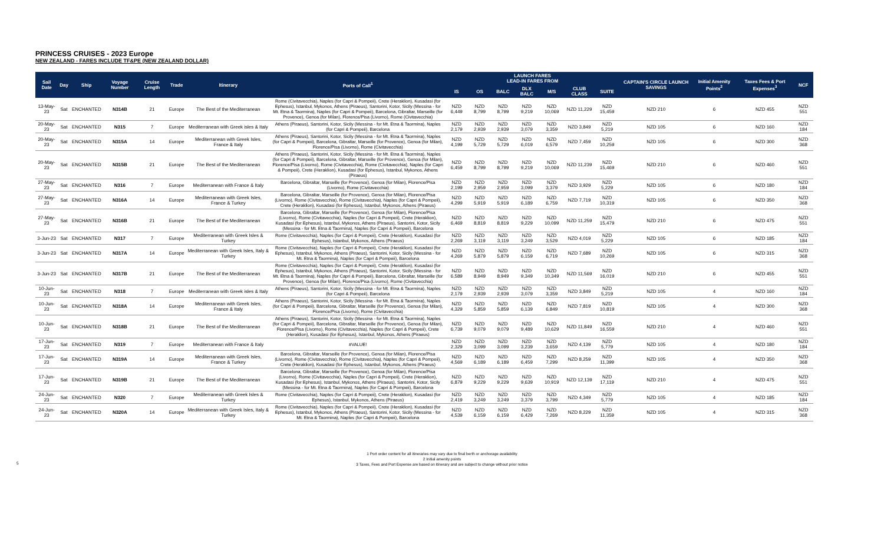PRINCESS CRUISES - 2023 Europe
NEW ZEALAND - FARES INCLUDE TF&PE (NEW ZEALAND DOLLAR)
| Sail Date | Day | Ship | Voyage Number | Cruise Length | Trade | Itinerary | Ports of Call<sup>1</sup> | LAUNCH FARES LEAD-IN FARES FROM | | | | | | | CAPTAIN'S CIRCLE LAUNCH SAVINGS | Initial Amenity Points<sup>2</sup> | Taxes Fees & Port Expenses<sup>3</sup> | NCF |
| --- | --- | --- | --- | --- | --- | --- | --- | --- | --- | --- | --- | --- | --- | --- | --- | --- | --- | --- |
| | | | | | | | | IS | OS | BALC | DLX BALC | M/S | CLUB CLASS | SUITE | | | | |
| 13-May-23 | Sat | ENCHANTED | N314B | 21 | Europe | The Best of the Mediterranean | Rome (Civitavecchia), Naples (for Capri & Pompeii), Crete (Heraklion), Kusadasi (for Ephesus), Istanbul, Mykonos, Athens (Piraeus), Santorini, Kotor, Sicily (Messina - for Mt. Etna & Taormina), Naples (for Capri & Pompeii), Barcelona, Gibraltar, Marseille (for Provence), Genoa (for Milan), Florence/Pisa (Livorno), Rome (Civitavecchia) | NZD 6,449 | NZD 8,799 | NZD 8,799 | NZD 9,219 | NZD 10,069 | NZD 11,229 | NZD 15,459 | NZD 210 | 6 | NZD 455 | NZD 551 |
| 20-May-23 | Sat | ENCHANTED | N315 | 7 | Europe | Mediterranean with Greek isles & Italy | Athens (Piraeus), Santorini, Kotor, Sicily (Messina - for Mt. Etna & Taormina), Naples (for Capri & Pompeii), Barcelona | NZD 2,179 | NZD 2,939 | NZD 2,939 | NZD 3,079 | NZD 3,359 | NZD 3,849 | NZD 5,219 | NZD 105 | 6 | NZD 160 | NZD 184 |
| 20-May-23 | Sat | ENCHANTED | N315A | 14 | Europe | Mediterranean with Greek Isles, France & Italy | Athens (Piraeus), Santorini, Kotor, Sicily (Messina - for Mt. Etna & Taormina), Naples (for Capri & Pompeii), Barcelona, Gibraltar, Marseille (for Provence), Genoa (for Milan), Florence/Pisa (Livorno), Rome (Civitavecchia) | NZD 4,199 | NZD 5,729 | NZD 5,729 | NZD 6,019 | NZD 6,579 | NZD 7,459 | NZD 10,259 | NZD 105 | 6 | NZD 300 | NZD 368 |
| 20-May-23 | Sat | ENCHANTED | N315B | 21 | Europe | The Best of the Mediterranean | Athens (Piraeus), Santorini, Kotor, Sicily (Messina - for Mt. Etna & Taormina), Naples (for Capri & Pompeii), Barcelona, Gibraltar, Marseille (for Provence), Genoa (for Milan), Florence/Pisa (Livorno), Rome (Civitavecchia), Rome (Civitavecchia), Naples (for Capri & Pompeii), Crete (Heraklion), Kusadasi (for Ephesus), Istanbul, Mykonos, Athens (Piraeus) | NZD 6,459 | NZD 8,799 | NZD 8,799 | NZD 9,219 | NZD 10,069 | NZD 11,239 | NZD 15,469 | NZD 210 | 6 | NZD 460 | NZD 551 |
| 27-May-23 | Sat | ENCHANTED | N316 | 7 | Europe | Mediterranean with France & Italy | Barcelona, Gibraltar, Marseille (for Provence), Genoa (for Milan), Florence/Pisa (Livorno), Rome (Civitavecchia) | NZD 2,199 | NZD 2,959 | NZD 2,959 | NZD 3,099 | NZD 3,379 | NZD 3,929 | NZD 5,229 | NZD 105 | 6 | NZD 180 | NZD 184 |
| 27-May-23 | Sat | ENCHANTED | N316A | 14 | Europe | Mediterranean with Greek Isles, France & Turkey | Barcelona, Gibraltar, Marseille (for Provence), Genoa (for Milan), Florence/Pisa (Livorno), Rome (Civitavecchia), Rome (Civitavecchia), Naples (for Capri & Pompeii), Crete (Heraklion), Kusadasi (for Ephesus), Istanbul, Mykonos, Athens (Piraeus) | NZD 4,299 | NZD 5,919 | NZD 5,919 | NZD 6,189 | NZD 6,759 | NZD 7,719 | NZD 10,319 | NZD 105 | 6 | NZD 350 | NZD 368 |
| 27-May-23 | Sat | ENCHANTED | N316B | 21 | Europe | The Best of the Mediterranean | Barcelona, Gibraltar, Marseille (for Provence), Genoa (for Milan), Florence/Pisa (Livorno), Rome (Civitavecchia), Naples (for Capri & Pompeii), Crete (Heraklion), Kusadasi (for Ephesus), Istanbul, Mykonos, Athens (Piraeus), Santorini, Kotor, Sicily (Messina - for Mt. Etna & Taormina), Naples (for Capri & Pompeii), Barcelona | NZD 6,469 | NZD 8,819 | NZD 8,819 | NZD 9,229 | NZD 10,099 | NZD 11,259 | NZD 15,479 | NZD 210 | 6 | NZD 475 | NZD 551 |
| 3-Jun-23 | Sat | ENCHANTED | N317 | 7 | Europe | Mediterranean with Greek Isles & Turkey | Rome (Civitavecchia), Naples (for Capri & Pompeii), Crete (Heraklion), Kusadasi (for Ephesus), Istanbul, Mykonos, Athens (Piraeus) | NZD 2,269 | NZD 3,119 | NZD 3,119 | NZD 3,249 | NZD 3,529 | NZD 4,019 | NZD 5,229 | NZD 105 | 6 | NZD 185 | NZD 184 |
| 3-Jun-23 | Sat | ENCHANTED | N317A | 14 | Europe | Mediterranean with Greek Isles, Italy & Turkey | Rome (Civitavecchia), Naples (for Capri & Pompeii), Crete (Heraklion), Kusadasi (for Ephesus), Istanbul, Mykonos, Athens (Piraeus), Santorini, Kotor, Sicily (Messina - for Mt. Etna & Taormina), Naples (for Capri & Pompeii), Barcelona | NZD 4,269 | NZD 5,879 | NZD 5,879 | NZD 6,159 | NZD 6,719 | NZD 7,689 | NZD 10,269 | NZD 105 | 6 | NZD 315 | NZD 368 |
| 3-Jun-23 | Sat | ENCHANTED | N317B | 21 | Europe | The Best of the Mediterranean | Rome (Civitavecchia), Naples (for Capri & Pompeii), Crete (Heraklion), Kusadasi (for Ephesus), Istanbul, Mykonos, Athens (Piraeus), Santorini, Kotor, Sicily (Messina - for Mt. Etna & Taormina), Naples (for Capri & Pompeii), Barcelona, Gibraltar, Marseille (for Provence), Genoa (for Milan), Florence/Pisa (Livorno), Rome (Civitavecchia) | NZD 6,589 | NZD 8,949 | NZD 8,949 | NZD 9,349 | NZD 10,349 | NZD 11,569 | NZD 16,019 | NZD 210 | 6 | NZD 455 | NZD 551 |
| 10-Jun-23 | Sat | ENCHANTED | N318 | 7 | Europe | Mediterranean with Greek isles & Italy | Athens (Piraeus), Santorini, Kotor, Sicily (Messina - for Mt. Etna & Taormina), Naples (for Capri & Pompeii), Barcelona | NZD 2,179 | NZD 2,939 | NZD 2,939 | NZD 3,079 | NZD 3,359 | NZD 3,849 | NZD 5,219 | NZD 105 | 4 | NZD 160 | NZD 184 |
| 10-Jun-23 | Sat | ENCHANTED | N318A | 14 | Europe | Mediterranean with Greek Isles, France & Italy | Athens (Piraeus), Santorini, Kotor, Sicily (Messina - for Mt. Etna & Taormina), Naples (for Capri & Pompeii), Barcelona, Gibraltar, Marseille (for Provence), Genoa (for Milan), Florence/Pisa (Livorno), Rome (Civitavecchia) | NZD 4,329 | NZD 5,859 | NZD 5,859 | NZD 6,139 | NZD 6,849 | NZD 7,819 | NZD 10,819 | NZD 105 | 4 | NZD 300 | NZD 368 |
| 10-Jun-23 | Sat | ENCHANTED | N318B | 21 | Europe | The Best of the Mediterranean | Athens (Piraeus), Santorini, Kotor, Sicily (Messina - for Mt. Etna & Taormina), Naples (for Capri & Pompeii), Barcelona, Gibraltar, Marseille (for Provence), Genoa (for Milan), Florence/Pisa (Livorno), Rome (Civitavecchia), Naples (for Capri & Pompeii), Crete (Heraklion), Kusadasi (for Ephesus), Istanbul, Mykonos, Athens (Piraeus) | NZD 6,739 | NZD 9,079 | NZD 9,079 | NZD 9,489 | NZD 10,629 | NZD 11,849 | NZD 16,559 | NZD 210 | 4 | NZD 460 | NZD 551 |
| 17-Jun-23 | Sat | ENCHANTED | N319 | 7 | Europe | Mediterranean with France & Italy | #VALUE! | NZD 2,329 | NZD 3,099 | NZD 3,099 | NZD 3,239 | NZD 3,659 | NZD 4,139 | NZD 5,779 | NZD 105 | 4 | NZD 180 | NZD 184 |
| 17-Jun-23 | Sat | ENCHANTED | N319A | 14 | Europe | Mediterranean with Greek Isles, France & Turkey | Barcelona, Gibraltar, Marseille (for Provence), Genoa (for Milan), Florence/Pisa (Livorno), Rome (Civitavecchia), Rome (Civitavecchia), Naples (for Capri & Pompeii), Crete (Heraklion), Kusadasi (for Ephesus), Istanbul, Mykonos, Athens (Piraeus) | NZD 4,569 | NZD 6,189 | NZD 6,189 | NZD 6,459 | NZD 7,299 | NZD 8,259 | NZD 11,399 | NZD 105 | 4 | NZD 350 | NZD 368 |
| 17-Jun-23 | Sat | ENCHANTED | N319B | 21 | Europe | The Best of the Mediterranean | Barcelona, Gibraltar, Marseille (for Provence), Genoa (for Milan), Florence/Pisa (Livorno), Rome (Civitavecchia), Naples (for Capri & Pompeii), Crete (Heraklion), Kusadasi (for Ephesus), Istanbul, Mykonos, Athens (Piraeus), Santorini, Kotor, Sicily (Messina - for Mt. Etna & Taormina), Naples (for Capri & Pompeii), Barcelona | NZD 6,879 | NZD 9,229 | NZD 9,229 | NZD 9,639 | NZD 10,919 | NZD 12,139 | NZD 17,119 | NZD 210 | 4 | NZD 475 | NZD 551 |
| 24-Jun-23 | Sat | ENCHANTED | N320 | 7 | Europe | Mediterranean with Greek Isles & Turkey | Rome (Civitavecchia), Naples (for Capri & Pompeii), Crete (Heraklion), Kusadasi (for Ephesus), Istanbul, Mykonos, Athens (Piraeus) | NZD 2,419 | NZD 3,249 | NZD 3,249 | NZD 3,379 | NZD 3,799 | NZD 4,349 | NZD 5,779 | NZD 105 | 4 | NZD 185 | NZD 184 |
| 24-Jun-23 | Sat | ENCHANTED | N320A | 14 | Europe | Mediterranean with Greek Isles, Italy & Turkey | Rome (Civitavecchia), Naples (for Capri & Pompeii), Crete (Heraklion), Kusadasi (for Ephesus), Istanbul, Mykonos, Athens (Piraeus), Santorini, Kotor, Sicily (Messina - for Mt. Etna & Taormina), Naples (for Capri & Pompeii), Barcelona | NZD 4,539 | NZD 6,159 | NZD 6,159 | NZD 6,429 | NZD 7,269 | NZD 8,229 | NZD 11,359 | NZD 105 | 4 | NZD 315 | NZD 368 |
1 Port order content for all itineraries may vary due to final berth or anchorage availability
2 Initial amenity points
3 Taxes, Fees and Port Expense are based on itinerary and are subject to change without prior notice
5